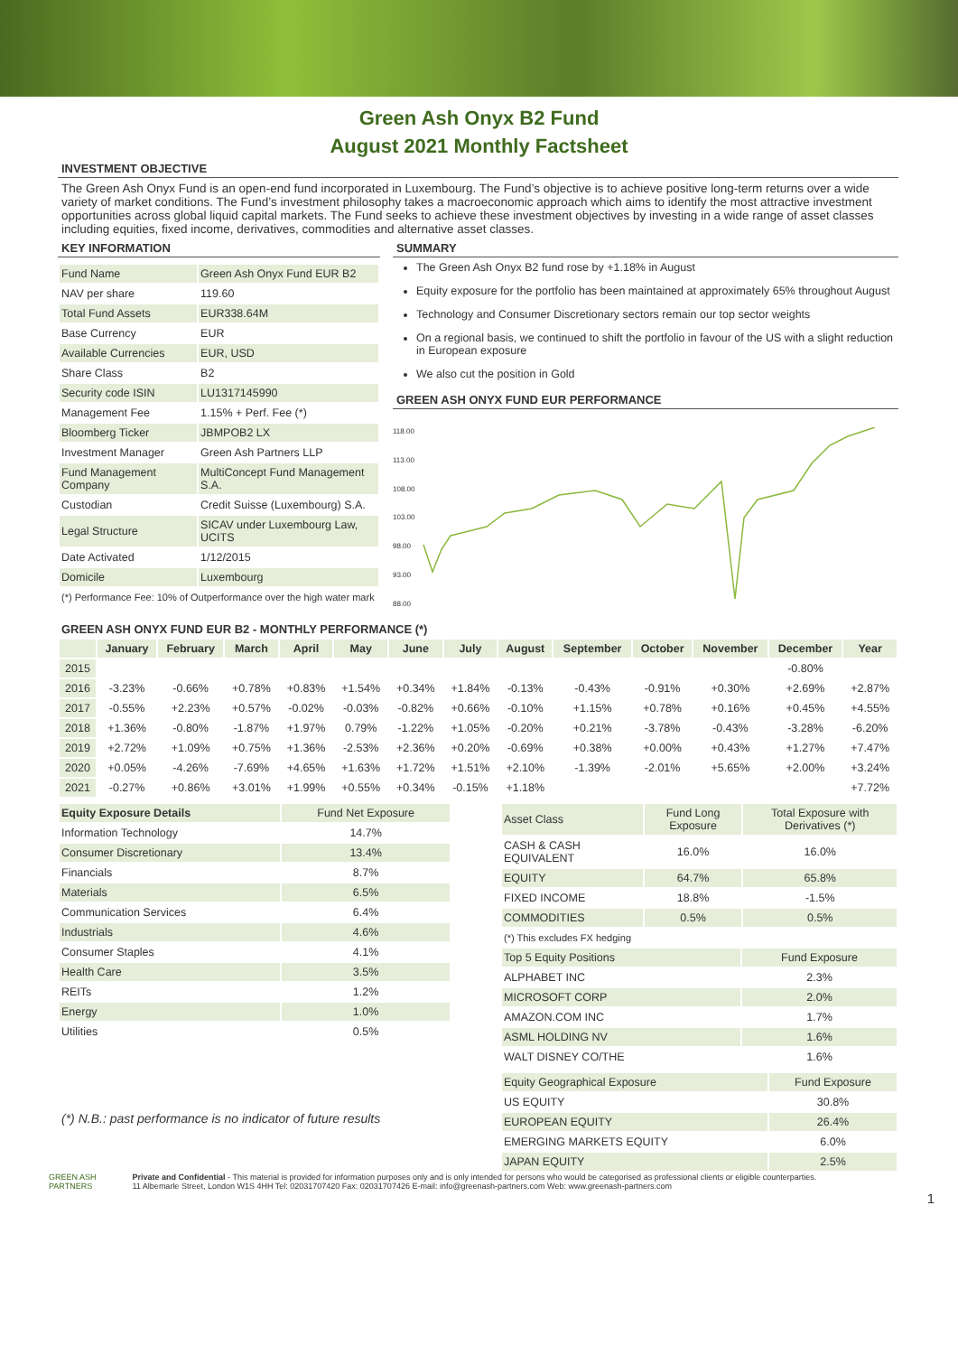Green Ash Onyx B2 Fund
August 2021 Monthly Factsheet
INVESTMENT OBJECTIVE
The Green Ash Onyx Fund is an open-end fund incorporated in Luxembourg. The Fund’s objective is to achieve positive long-term returns over a wide variety of market conditions. The Fund’s investment philosophy takes a macroeconomic approach which aims to identify the most attractive investment opportunities across global liquid capital markets. The Fund seeks to achieve these investment objectives by investing in a wide range of asset classes including equities, fixed income, derivatives, commodities and alternative asset classes.
KEY INFORMATION
| Fund Name | Green Ash Onyx Fund EUR B2 |
| NAV per share | 119.60 |
| Total Fund Assets | EUR338.64M |
| Base Currency | EUR |
| Available Currencies | EUR, USD |
| Share Class | B2 |
| Security code ISIN | LU1317145990 |
| Management Fee | 1.15% + Perf. Fee (*) |
| Bloomberg Ticker | JBMPOB2 LX |
| Investment Manager | Green Ash Partners LLP |
| Fund Management Company | MultiConcept Fund Management S.A. |
| Custodian | Credit Suisse (Luxembourg) S.A. |
| Legal Structure | SICAV under Luxembourg Law, UCITS |
| Date Activated | 1/12/2015 |
| Domicile | Luxembourg |
(*) Performance Fee: 10% of Outperformance over the high water mark
SUMMARY
The Green Ash Onyx B2 fund rose by +1.18% in August
Equity exposure for the portfolio has been maintained at approximately 65% throughout August
Technology and Consumer Discretionary sectors remain our top sector weights
On a regional basis, we continued to shift the portfolio in favour of the US with a slight reduction in European exposure
We also cut the position in Gold
GREEN ASH ONYX FUND EUR PERFORMANCE
118.00
113.00
108.00
103.00
98.00
93.00
88.00
GREEN ASH ONYX FUND EUR B2 - MONTHLY PERFORMANCE (*)
| | January | February | March | April | May | June | July | August | September | October | November | December | Year |
| --- | --- | --- | --- | --- | --- | --- | --- | --- | --- | --- | --- | --- | --- |
| 2015 | | | | | | | | | | | | -0.80% | |
| 2016 | -3.23% | -0.66% | +0.78% | +0.83% | +1.54% | +0.34% | +1.84% | -0.13% | -0.43% | -0.91% | +0.30% | +2.69% | +2.87% |
| 2017 | -0.55% | +2.23% | +0.57% | -0.02% | -0.03% | -0.82% | +0.66% | -0.10% | +1.15% | +0.78% | +0.16% | +0.45% | +4.55% |
| 2018 | +1.36% | -0.80% | -1.87% | +1.97% | 0.79% | -1.22% | +1.05% | -0.20% | +0.21% | -3.78% | -0.43% | -3.28% | -6.20% |
| 2019 | +2.72% | +1.09% | +0.75% | +1.36% | -2.53% | +2.36% | +0.20% | -0.69% | +0.38% | +0.00% | +0.43% | +1.27% | +7.47% |
| 2020 | +0.05% | -4.26% | -7.69% | +4.65% | +1.63% | +1.72% | +1.51% | +2.10% | -1.39% | -2.01% | +5.65% | +2.00% | +3.24% |
| 2021 | -0.27% | +0.86% | +3.01% | +1.99% | +0.55% | +0.34% | -0.15% | +1.18% | | | | | +7.72% |
| Equity Exposure Details | Fund Net Exposure |
| Information Technology | 14.7% |
| Consumer Discretionary | 13.4% |
| Financials | 8.7% |
| Materials | 6.5% |
| Communication Services | 6.4% |
| Industrials | 4.6% |
| Consumer Staples | 4.1% |
| Health Care | 3.5% |
| REITs | 1.2% |
| Energy | 1.0% |
| Utilities | 0.5% |
(*) N.B.: past performance is no indicator of future results
| Asset Class | Fund Long Exposure | Total Exposure with Derivatives (*) |
| CASH & CASH EQUIVALENT | 16.0% | 16.0% |
| EQUITY | 64.7% | 65.8% |
| FIXED INCOME | 18.8% | -1.5% |
| COMMODITIES | 0.5% | 0.5% |
(*) This excludes FX hedging
| Top 5 Equity Positions | Fund Exposure |
| ALPHABET INC | 2.3% |
| MICROSOFT CORP | 2.0% |
| AMAZON.COM INC | 1.7% |
| ASML HOLDING NV | 1.6% |
| WALT DISNEY CO/THE | 1.6% |
| Equity Geographical Exposure | Fund Exposure |
| US EQUITY | 30.8% |
| EUROPEAN EQUITY | 26.4% |
| EMERGING MARKETS EQUITY | 6.0% |
| JAPAN EQUITY | 2.5% |
GREEN ASH
PARTNERS
Private and Confidential - This material is provided for information purposes only and is only intended for persons who would be categorised as professional clients or eligible counterparties.
11 Albemarle Street, London W1S 4HH Tel: 02031707420 Fax: 02031707426 E-mail: info@greenash-partners.com Web: www.greenash-partners.com
1